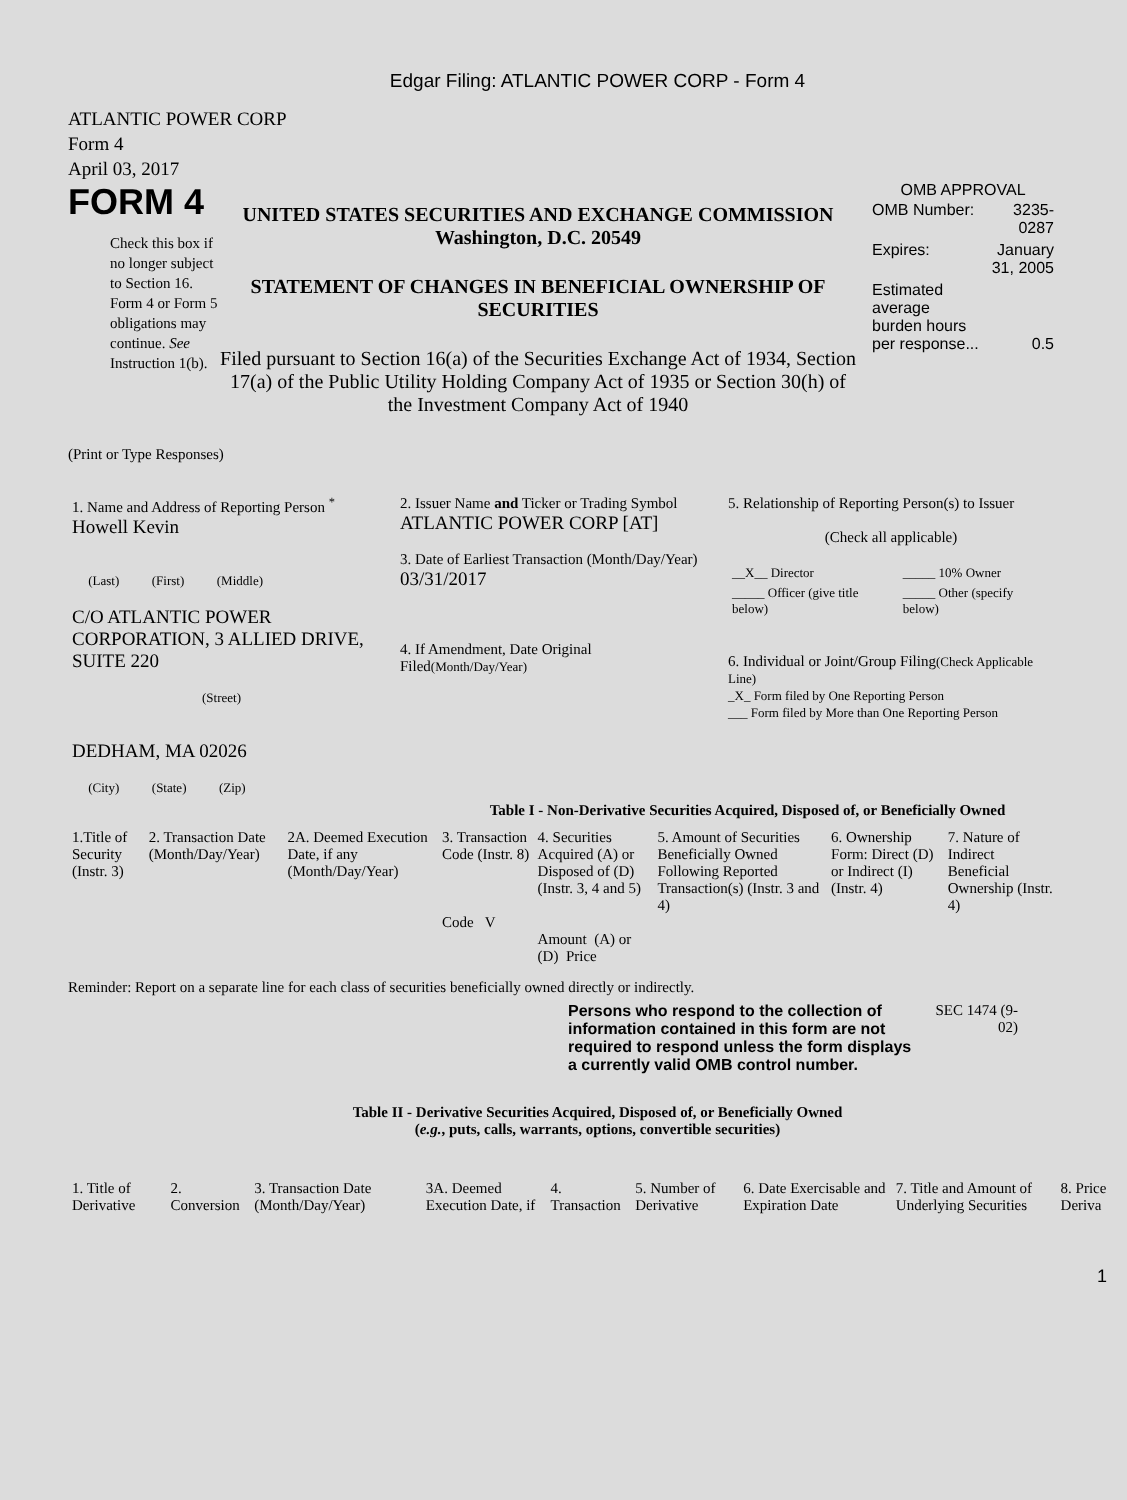Edgar Filing: ATLANTIC POWER CORP - Form 4
ATLANTIC POWER CORP
Form 4
April 03, 2017
FORM 4
Check this box if no longer subject to Section 16. Form 4 or Form 5 obligations may continue. See Instruction 1(b).
UNITED STATES SECURITIES AND EXCHANGE COMMISSION
Washington, D.C. 20549
STATEMENT OF CHANGES IN BENEFICIAL OWNERSHIP OF SECURITIES
Filed pursuant to Section 16(a) of the Securities Exchange Act of 1934, Section 17(a) of the Public Utility Holding Company Act of 1935 or Section 30(h) of the Investment Company Act of 1940
OMB APPROVAL
| OMB Number: | 3235-0287 |
| Expires: | January 31, 2005 |
| Estimated average burden hours per response... | 0.5 |
(Print or Type Responses)
| 1. Name and Address of Reporting Person <sup>*</sup> Howell Kevin (Last) (First) (Middle) C/O ATLANTIC POWER CORPORATION, 3 ALLIED DRIVE, SUITE 220 (Street) DEDHAM, MA 02026 (City) (State) (Zip) | 2. Issuer Name and Ticker or Trading Symbol ATLANTIC POWER CORP [AT] 3. Date of Earliest Transaction (Month/Day/Year) 03/31/2017 4. If Amendment, Date Original Filed (Month/Day/Year) | 5. Relationship of Reporting Person(s) to Issuer (Check all applicable) / __X__ Director / _____ 10% Owner / / _____ Officer (give title below) / _____ Other (specify below) / 6. Individual or Joint/Group Filing (Check Applicable Line) _X_ Form filed by One Reporting Person ___ Form filed by More than One Reporting Person |
Table I - Non-Derivative Securities Acquired, Disposed of, or Beneficially Owned
| 1.Title of Security (Instr. 3) | 2. Transaction Date (Month/Day/Year) | 2A. Deemed Execution Date, if any (Month/Day/Year) | 3. Transaction Code (Instr. 8) Code V | 4. Securities Acquired (A) or Disposed of (D) (Instr. 3, 4 and 5) Amount (A) or (D) Price | 5. Amount of Securities Beneficially Owned Following Reported Transaction(s) (Instr. 3 and 4) | 6. Ownership Form: Direct (D) or Indirect (I) (Instr. 4) | 7. Nature of Indirect Beneficial Ownership (Instr. 4) |
| --- | --- | --- | --- | --- | --- | --- | --- |
Reminder: Report on a separate line for each class of securities beneficially owned directly or indirectly.
Persons who respond to the collection of information contained in this form are not required to respond unless the form displays a currently valid OMB control number.
SEC 1474 (9-02)
Table II - Derivative Securities Acquired, Disposed of, or Beneficially Owned
(e.g., puts, calls, warrants, options, convertible securities)
| 1. Title of Derivative | 2. Conversion | 3. Transaction Date (Month/Day/Year) | 3A. Deemed Execution Date, if | 4. Transaction | 5. Number of Derivative | 6. Date Exercisable and Expiration Date | 7. Title and Amount of Underlying Securities | 8. Price Deriva |
| --- | --- | --- | --- | --- | --- | --- | --- | --- |
1